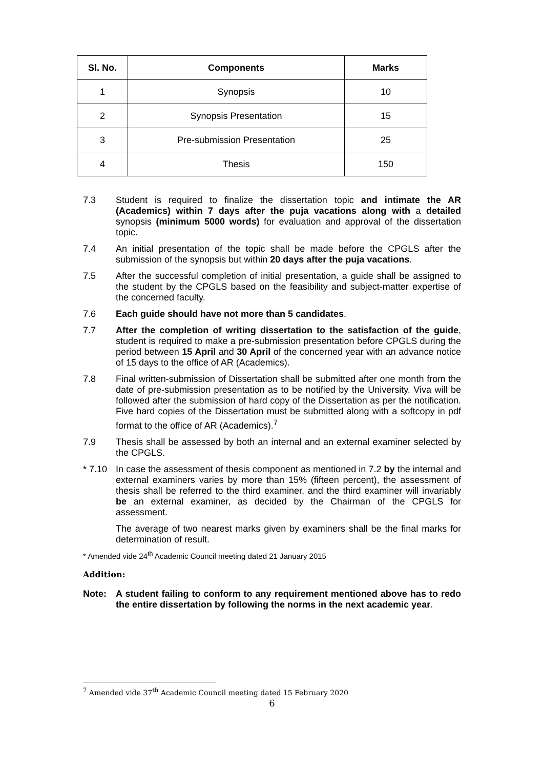| Sl. No. | Components | Marks |
| --- | --- | --- |
| 1 | Synopsis | 10 |
| 2 | Synopsis Presentation | 15 |
| 3 | Pre-submission Presentation | 25 |
| 4 | Thesis | 150 |
7.3 Student is required to finalize the dissertation topic and intimate the AR (Academics) within 7 days after the puja vacations along with a detailed synopsis (minimum 5000 words) for evaluation and approval of the dissertation topic.
7.4 An initial presentation of the topic shall be made before the CPGLS after the submission of the synopsis but within 20 days after the puja vacations.
7.5 After the successful completion of initial presentation, a guide shall be assigned to the student by the CPGLS based on the feasibility and subject-matter expertise of the concerned faculty.
7.6 Each guide should have not more than 5 candidates.
7.7 After the completion of writing dissertation to the satisfaction of the guide, student is required to make a pre-submission presentation before CPGLS during the period between 15 April and 30 April of the concerned year with an advance notice of 15 days to the office of AR (Academics).
7.8 Final written-submission of Dissertation shall be submitted after one month from the date of pre-submission presentation as to be notified by the University. Viva will be followed after the submission of hard copy of the Dissertation as per the notification. Five hard copies of the Dissertation must be submitted along with a softcopy in pdf format to the office of AR (Academics).<sup>7</sup>
7.9 Thesis shall be assessed by both an internal and an external examiner selected by the CPGLS.
* 7.10
In case the assessment of thesis component as mentioned in 7.2 by the internal and external examiners varies by more than 15% (fifteen percent), the assessment of thesis shall be referred to the third examiner, and the third examiner will invariably be an external examiner, as decided by the Chairman of the CPGLS for assessment.
The average of two nearest marks given by examiners shall be the final marks for determination of result.
* Amended vide 24<sup>th</sup> Academic Council meeting dated 21 January 2015
Addition:
Note: A student failing to conform to any requirement mentioned above has to redo the entire dissertation by following the norms in the next academic year.
<sup>7</sup> Amended vide 37<sup>th</sup> Academic Council meeting dated 15 February 2020
6